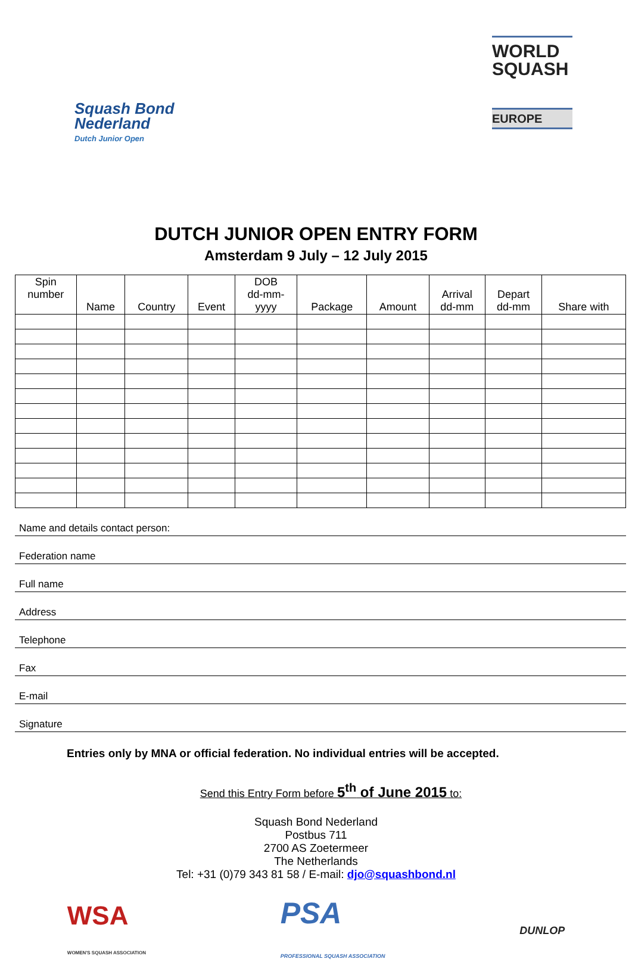Squash Bond
Nederland
Dutch Junior Open
WORLD
SQUASH
EUROPE
DUTCH JUNIOR OPEN ENTRY FORM
Amsterdam 9 July – 12 July 2015
| Spin number | Name | Country | Event | DOB dd-mm- yyyy | Package | Amount | Arrival dd-mm | Depart dd-mm | Share with |
| --- | --- | --- | --- | --- | --- | --- | --- | --- | --- |
Name and details contact person:
Federation name
Full name
Address
Telephone
Fax
E-mail
Signature
Entries only by MNA or official federation. No individual entries will be accepted.
Send this Entry Form before 5<sup>th</sup> of June 2015 to:
Squash Bond Nederland
Postbus 711
2700 AS Zoetermeer
The Netherlands
Tel: +31 (0)79 343 81 58 / E-mail: djo@squashbond.nl
WSA
WOMEN'S SQUASH ASSOCIATION PSA
PROFESSIONAL SQUASH ASSOCIATION DUNLOP